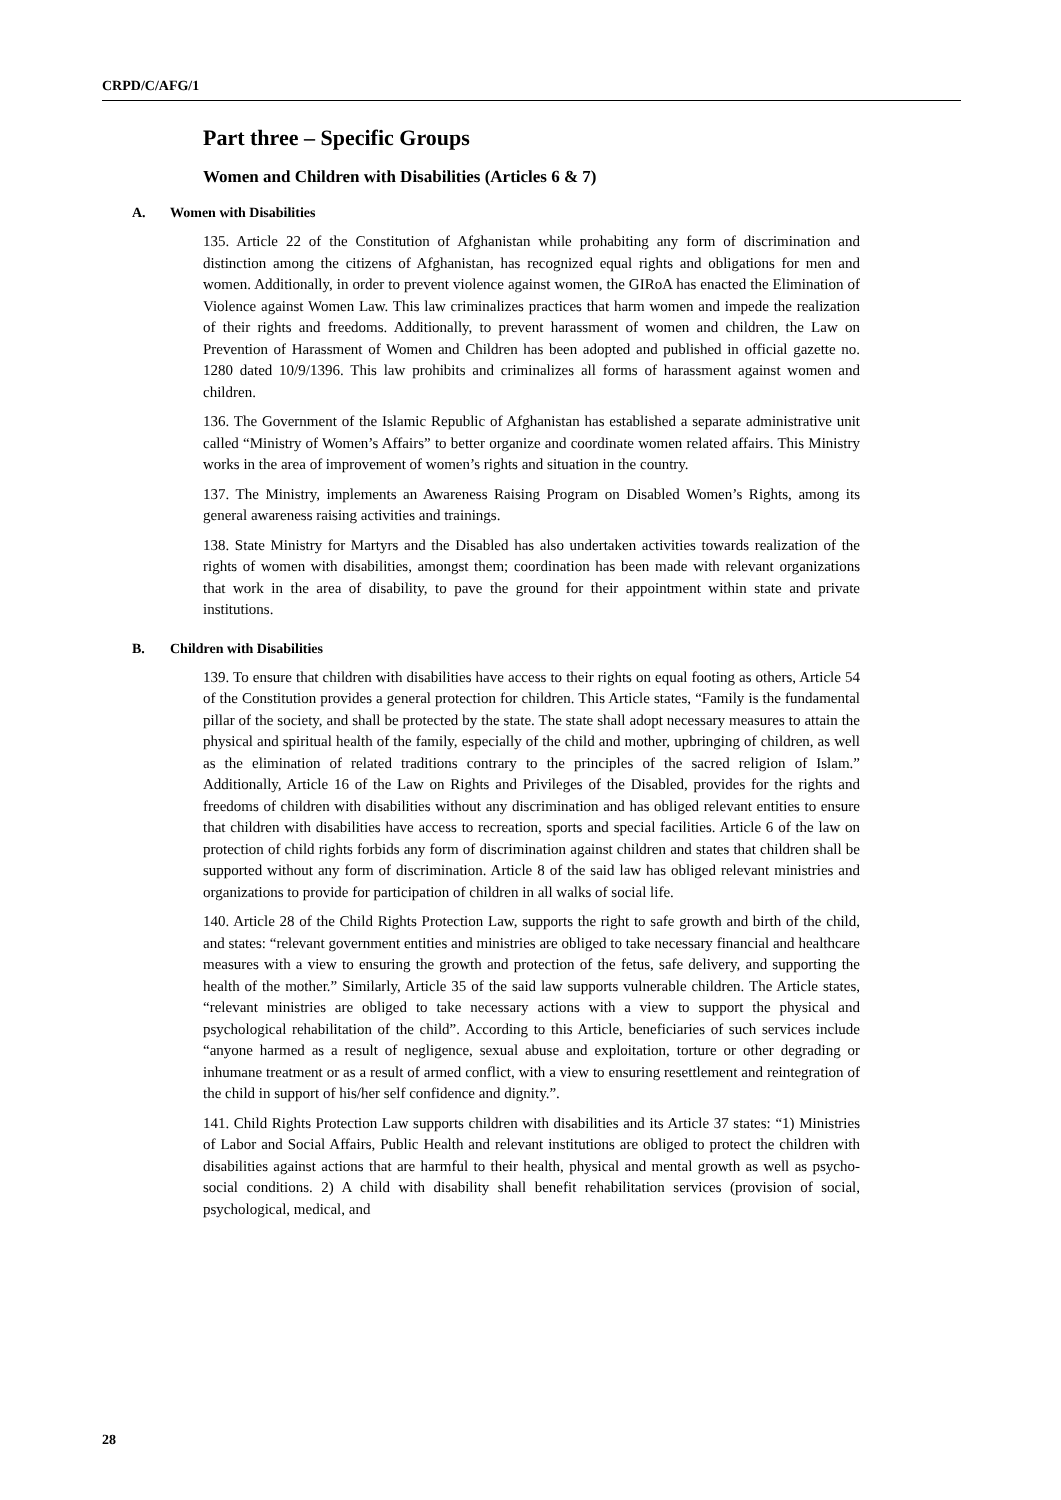CRPD/C/AFG/1
Part three – Specific Groups
Women and Children with Disabilities (Articles 6 & 7)
A. Women with Disabilities
135. Article 22 of the Constitution of Afghanistan while prohabiting any form of discrimination and distinction among the citizens of Afghanistan, has recognized equal rights and obligations for men and women. Additionally, in order to prevent violence against women, the GIRoA has enacted the Elimination of Violence against Women Law. This law criminalizes practices that harm women and impede the realization of their rights and freedoms. Additionally, to prevent harassment of women and children, the Law on Prevention of Harassment of Women and Children has been adopted and published in official gazette no. 1280 dated 10/9/1396. This law prohibits and criminalizes all forms of harassment against women and children.
136. The Government of the Islamic Republic of Afghanistan has established a separate administrative unit called “Ministry of Women’s Affairs” to better organize and coordinate women related affairs. This Ministry works in the area of improvement of women’s rights and situation in the country.
137. The Ministry, implements an Awareness Raising Program on Disabled Women’s Rights, among its general awareness raising activities and trainings.
138. State Ministry for Martyrs and the Disabled has also undertaken activities towards realization of the rights of women with disabilities, amongst them; coordination has been made with relevant organizations that work in the area of disability, to pave the ground for their appointment within state and private institutions.
B. Children with Disabilities
139. To ensure that children with disabilities have access to their rights on equal footing as others, Article 54 of the Constitution provides a general protection for children. This Article states, “Family is the fundamental pillar of the society, and shall be protected by the state. The state shall adopt necessary measures to attain the physical and spiritual health of the family, especially of the child and mother, upbringing of children, as well as the elimination of related traditions contrary to the principles of the sacred religion of Islam.” Additionally, Article 16 of the Law on Rights and Privileges of the Disabled, provides for the rights and freedoms of children with disabilities without any discrimination and has obliged relevant entities to ensure that children with disabilities have access to recreation, sports and special facilities. Article 6 of the law on protection of child rights forbids any form of discrimination against children and states that children shall be supported without any form of discrimination. Article 8 of the said law has obliged relevant ministries and organizations to provide for participation of children in all walks of social life.
140. Article 28 of the Child Rights Protection Law, supports the right to safe growth and birth of the child, and states: “relevant government entities and ministries are obliged to take necessary financial and healthcare measures with a view to ensuring the growth and protection of the fetus, safe delivery, and supporting the health of the mother.” Similarly, Article 35 of the said law supports vulnerable children. The Article states, “relevant ministries are obliged to take necessary actions with a view to support the physical and psychological rehabilitation of the child”. According to this Article, beneficiaries of such services include “anyone harmed as a result of negligence, sexual abuse and exploitation, torture or other degrading or inhumane treatment or as a result of armed conflict, with a view to ensuring resettlement and reintegration of the child in support of his/her self confidence and dignity.”.
141. Child Rights Protection Law supports children with disabilities and its Article 37 states: “1) Ministries of Labor and Social Affairs, Public Health and relevant institutions are obliged to protect the children with disabilities against actions that are harmful to their health, physical and mental growth as well as psycho-social conditions. 2) A child with disability shall benefit rehabilitation services (provision of social, psychological, medical, and
28